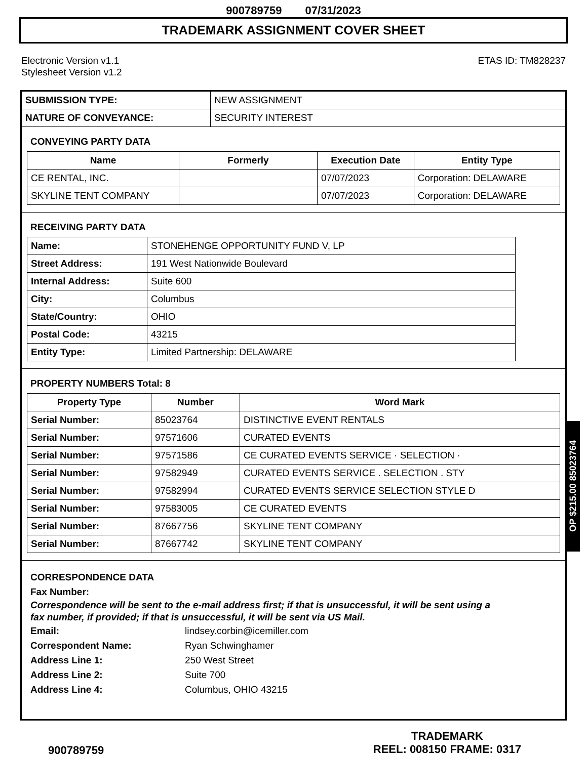900789759 07/31/2023
TRADEMARK ASSIGNMENT COVER SHEET
Electronic Version v1.1
Stylesheet Version v1.2
ETAS ID: TM828237
| SUBMISSION TYPE: | NEW ASSIGNMENT |
| NATURE OF CONVEYANCE: | SECURITY INTEREST |
CONVEYING PARTY DATA
| Name | Formerly | Execution Date | Entity Type |
| --- | --- | --- | --- |
| CE RENTAL, INC. | | 07/07/2023 | Corporation: DELAWARE |
| SKYLINE TENT COMPANY | | 07/07/2023 | Corporation: DELAWARE |
RECEIVING PARTY DATA
| Name: | STONEHENGE OPPORTUNITY FUND V, LP |
| Street Address: | 191 West Nationwide Boulevard |
| Internal Address: | Suite 600 |
| City: | Columbus |
| State/Country: | OHIO |
| Postal Code: | 43215 |
| Entity Type: | Limited Partnership: DELAWARE |
PROPERTY NUMBERS Total: 8
| Property Type | Number | Word Mark |
| --- | --- | --- |
| Serial Number: | 85023764 | DISTINCTIVE EVENT RENTALS |
| Serial Number: | 97571606 | CURATED EVENTS |
| Serial Number: | 97571586 | CE CURATED EVENTS SERVICE · SELECTION · |
| Serial Number: | 97582949 | CURATED EVENTS SERVICE . SELECTION . STY |
| Serial Number: | 97582994 | CURATED EVENTS SERVICE SELECTION STYLE D |
| Serial Number: | 97583005 | CE CURATED EVENTS |
| Serial Number: | 87667756 | SKYLINE TENT COMPANY |
| Serial Number: | 87667742 | SKYLINE TENT COMPANY |
CORRESPONDENCE DATA
Fax Number:
Correspondence will be sent to the e-mail address first; if that is unsuccessful, it will be sent using a fax number, if provided; if that is unsuccessful, it will be sent via US Mail.
Email: lindsey.corbin@icemiller.com
Correspondent Name: Ryan Schwinghamer
Address Line 1: 250 West Street
Address Line 2: Suite 700
Address Line 4: Columbus, OHIO 43215
OP $215.00 85023764
900789759
TRADEMARK
REEL: 008150 FRAME: 0317